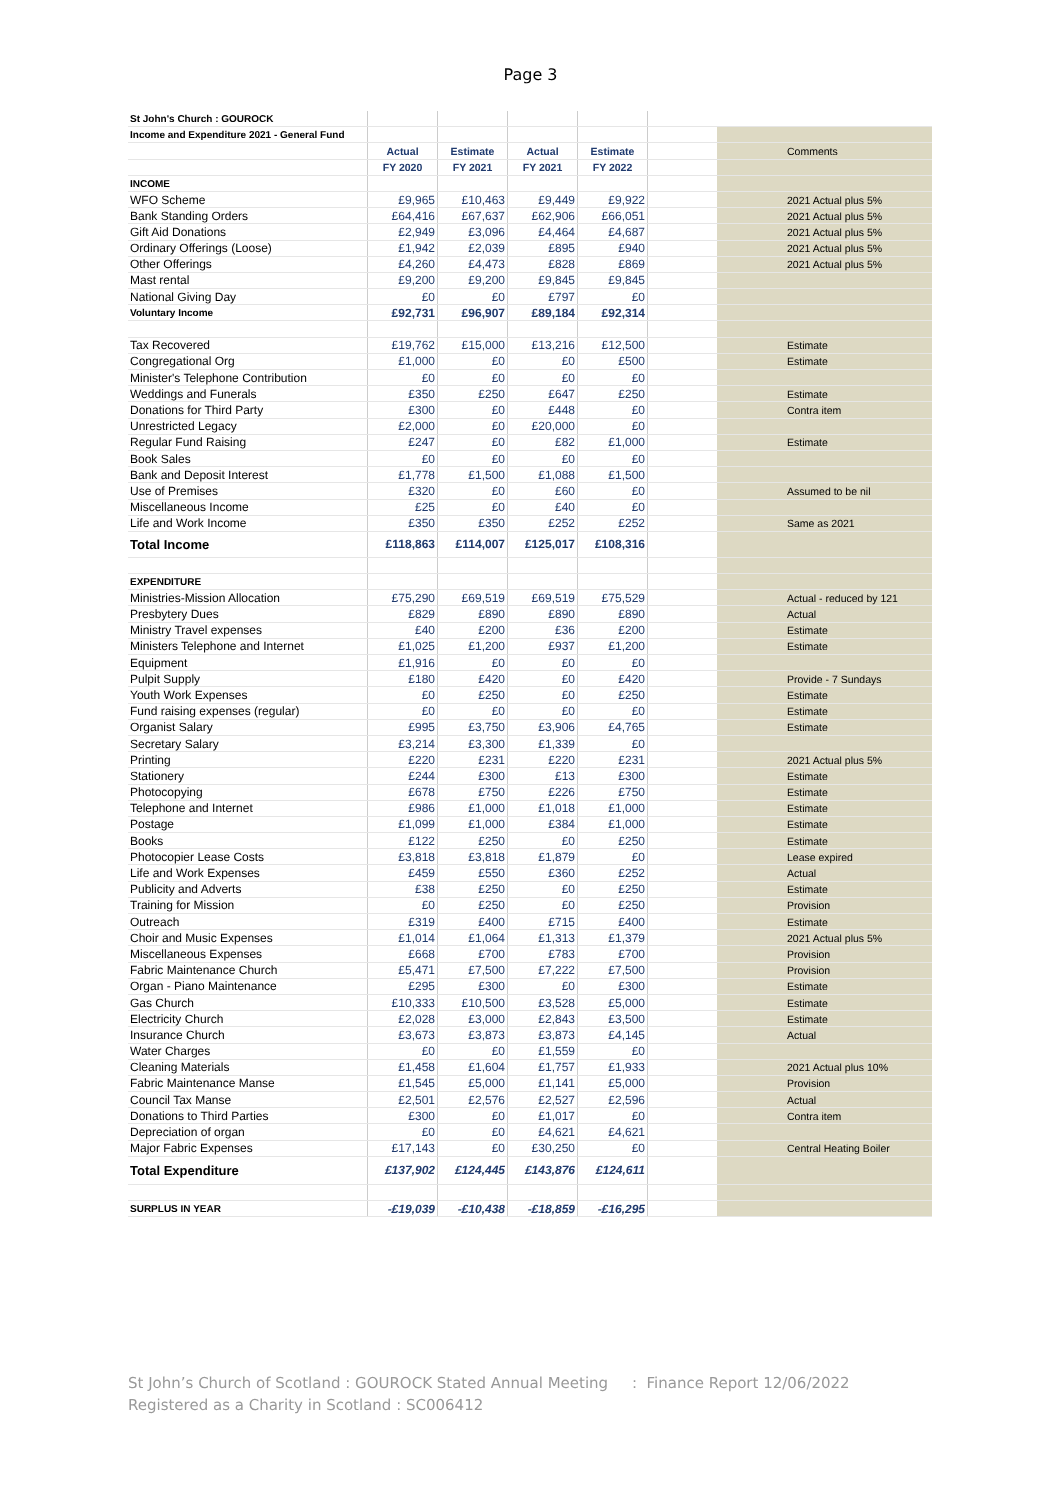Page 3
| St John's Church : GOUROCK | | | | | | |
| Income and Expenditure 2021 - General Fund | | | | | | |
| | Actual | Estimate | Actual | Estimate | | Comments |
| | FY 2020 | FY 2021 | FY 2021 | FY 2022 | | |
| INCOME | | | | | | |
| WFO Scheme | £9,965 | £10,463 | £9,449 | £9,922 | | 2021 Actual plus 5% |
| Bank Standing Orders | £64,416 | £67,637 | £62,906 | £66,051 | | 2021 Actual plus 5% |
| Gift Aid Donations | £2,949 | £3,096 | £4,464 | £4,687 | | 2021 Actual plus 5% |
| Ordinary Offerings (Loose) | £1,942 | £2,039 | £895 | £940 | | 2021 Actual plus 5% |
| Other Offerings | £4,260 | £4,473 | £828 | £869 | | 2021 Actual plus 5% |
| Mast rental | £9,200 | £9,200 | £9,845 | £9,845 | | |
| National Giving Day | £0 | £0 | £797 | £0 | | |
| Voluntary Income | £92,731 | £96,907 | £89,184 | £92,314 | | |
| Tax Recovered | £19,762 | £15,000 | £13,216 | £12,500 | | Estimate |
| Congregational Org | £1,000 | £0 | £0 | £500 | | Estimate |
| Minister's Telephone Contribution | £0 | £0 | £0 | £0 | | |
| Weddings and Funerals | £350 | £250 | £647 | £250 | | Estimate |
| Donations for Third Party | £300 | £0 | £448 | £0 | | Contra item |
| Unrestricted Legacy | £2,000 | £0 | £20,000 | £0 | | |
| Regular Fund Raising | £247 | £0 | £82 | £1,000 | | Estimate |
| Book Sales | £0 | £0 | £0 | £0 | | |
| Bank and Deposit Interest | £1,778 | £1,500 | £1,088 | £1,500 | | |
| Use of Premises | £320 | £0 | £60 | £0 | | Assumed to be nil |
| Miscellaneous Income | £25 | £0 | £40 | £0 | | |
| Life and Work Income | £350 | £350 | £252 | £252 | | Same as 2021 |
| Total Income | £118,863 | £114,007 | £125,017 | £108,316 | | |
| EXPENDITURE | | | | | | |
| Ministries-Mission Allocation | £75,290 | £69,519 | £69,519 | £75,529 | | Actual - reduced by 121 |
| Presbytery Dues | £829 | £890 | £890 | £890 | | Actual |
| Ministry Travel expenses | £40 | £200 | £36 | £200 | | Estimate |
| Ministers Telephone and Internet | £1,025 | £1,200 | £937 | £1,200 | | Estimate |
| Equipment | £1,916 | £0 | £0 | £0 | | |
| Pulpit Supply | £180 | £420 | £0 | £420 | | Provide - 7 Sundays |
| Youth Work Expenses | £0 | £250 | £0 | £250 | | Estimate |
| Fund raising expenses (regular) | £0 | £0 | £0 | £0 | | Estimate |
| Organist Salary | £995 | £3,750 | £3,906 | £4,765 | | Estimate |
| Secretary Salary | £3,214 | £3,300 | £1,339 | £0 | | |
| Printing | £220 | £231 | £220 | £231 | | 2021 Actual plus 5% |
| Stationery | £244 | £300 | £13 | £300 | | Estimate |
| Photocopying | £678 | £750 | £226 | £750 | | Estimate |
| Telephone and Internet | £986 | £1,000 | £1,018 | £1,000 | | Estimate |
| Postage | £1,099 | £1,000 | £384 | £1,000 | | Estimate |
| Books | £122 | £250 | £0 | £250 | | Estimate |
| Photocopier Lease Costs | £3,818 | £3,818 | £1,879 | £0 | | Lease expired |
| Life and Work Expenses | £459 | £550 | £360 | £252 | | Actual |
| Publicity and Adverts | £38 | £250 | £0 | £250 | | Estimate |
| Training for Mission | £0 | £250 | £0 | £250 | | Provision |
| Outreach | £319 | £400 | £715 | £400 | | Estimate |
| Choir and Music Expenses | £1,014 | £1,064 | £1,313 | £1,379 | | 2021 Actual plus 5% |
| Miscellaneous Expenses | £668 | £700 | £783 | £700 | | Provision |
| Fabric Maintenance Church | £5,471 | £7,500 | £7,222 | £7,500 | | Provision |
| Organ - Piano Maintenance | £295 | £300 | £0 | £300 | | Estimate |
| Gas Church | £10,333 | £10,500 | £3,528 | £5,000 | | Estimate |
| Electricity Church | £2,028 | £3,000 | £2,843 | £3,500 | | Estimate |
| Insurance Church | £3,673 | £3,873 | £3,873 | £4,145 | | Actual |
| Water Charges | £0 | £0 | £1,559 | £0 | | |
| Cleaning Materials | £1,458 | £1,604 | £1,757 | £1,933 | | 2021 Actual plus 10% |
| Fabric Maintenance Manse | £1,545 | £5,000 | £1,141 | £5,000 | | Provision |
| Council Tax Manse | £2,501 | £2,576 | £2,527 | £2,596 | | Actual |
| Donations to Third Parties | £300 | £0 | £1,017 | £0 | | Contra item |
| Depreciation of organ | £0 | £0 | £4,621 | £4,621 | | |
| Major Fabric Expenses | £17,143 | £0 | £30,250 | £0 | | Central Heating Boiler |
| Total Expenditure | £137,902 | £124,445 | £143,876 | £124,611 | | |
| SURPLUS IN YEAR | -£19,039 | -£10,438 | -£18,859 | -£16,295 | | |
St John’s Church of Scotland : GOUROCK Stated Annual Meeting : Finance Report 12/06/2022
Registered as a Charity in Scotland : SC006412